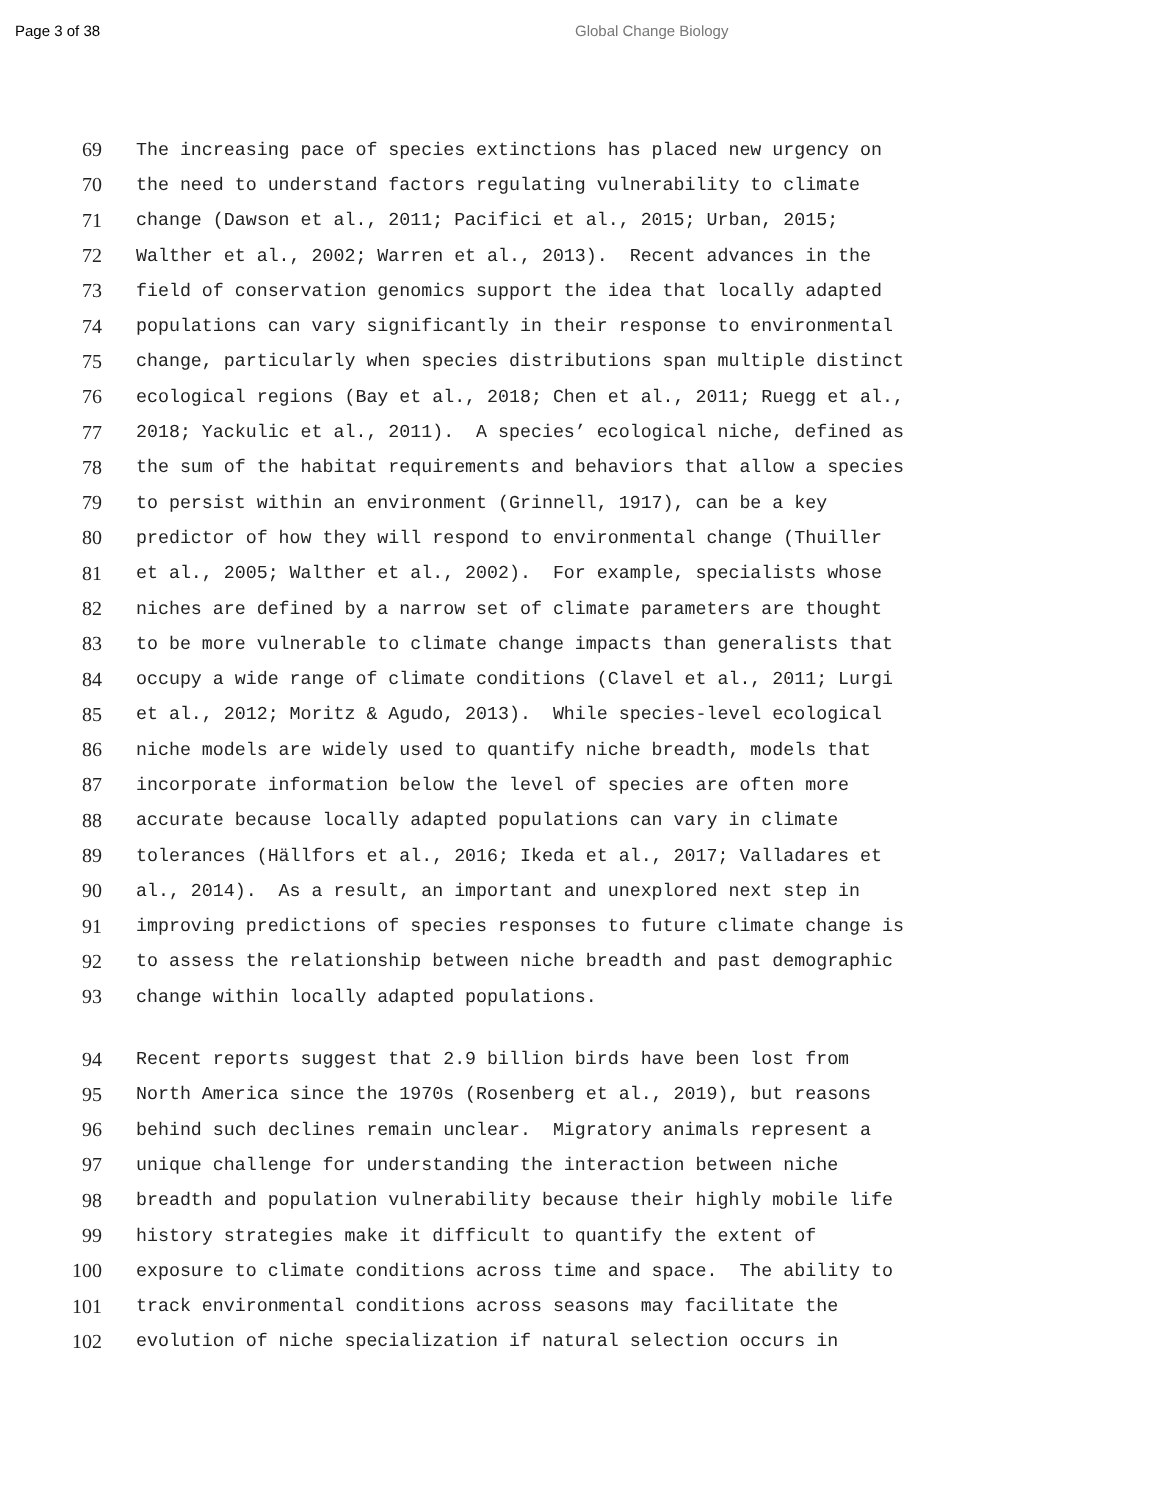Page 3 of 38 Global Change Biology
69 The increasing pace of species extinctions has placed new urgency on
70 the need to understand factors regulating vulnerability to climate
71 change (Dawson et al., 2011; Pacifici et al., 2015; Urban, 2015;
72 Walther et al., 2002; Warren et al., 2013). Recent advances in the
73 field of conservation genomics support the idea that locally adapted
74 populations can vary significantly in their response to environmental
75 change, particularly when species distributions span multiple distinct
76 ecological regions (Bay et al., 2018; Chen et al., 2011; Ruegg et al.,
77 2018; Yackulic et al., 2011). A species’ ecological niche, defined as
78 the sum of the habitat requirements and behaviors that allow a species
79 to persist within an environment (Grinnell, 1917), can be a key
80 predictor of how they will respond to environmental change (Thuiller
81 et al., 2005; Walther et al., 2002). For example, specialists whose
82 niches are defined by a narrow set of climate parameters are thought
83 to be more vulnerable to climate change impacts than generalists that
84 occupy a wide range of climate conditions (Clavel et al., 2011; Lurgi
85 et al., 2012; Moritz & Agudo, 2013). While species-level ecological
86 niche models are widely used to quantify niche breadth, models that
87 incorporate information below the level of species are often more
88 accurate because locally adapted populations can vary in climate
89 tolerances (Hällfors et al., 2016; Ikeda et al., 2017; Valladares et
90 al., 2014). As a result, an important and unexplored next step in
91 improving predictions of species responses to future climate change is
92 to assess the relationship between niche breadth and past demographic
93 change within locally adapted populations.
94 Recent reports suggest that 2.9 billion birds have been lost from
95 North America since the 1970s (Rosenberg et al., 2019), but reasons
96 behind such declines remain unclear. Migratory animals represent a
97 unique challenge for understanding the interaction between niche
98 breadth and population vulnerability because their highly mobile life
99 history strategies make it difficult to quantify the extent of
100 exposure to climate conditions across time and space. The ability to
101 track environmental conditions across seasons may facilitate the
102 evolution of niche specialization if natural selection occurs in